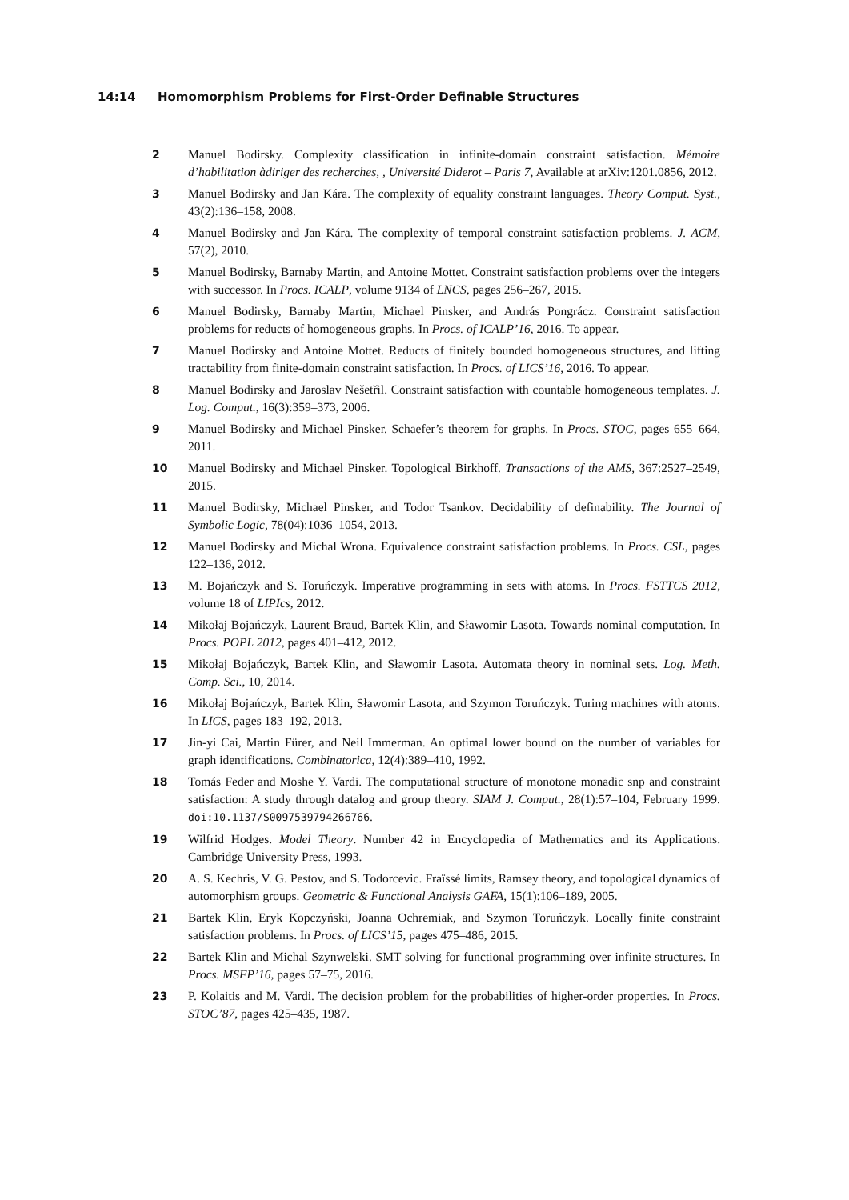14:14 Homomorphism Problems for First-Order Definable Structures
2 Manuel Bodirsky. Complexity classification in infinite-domain constraint satisfaction. Mémoire d’habilitation àdiriger des recherches, , Université Diderot – Paris 7, Available at arXiv:1201.0856, 2012.
3 Manuel Bodirsky and Jan Kára. The complexity of equality constraint languages. Theory Comput. Syst., 43(2):136–158, 2008.
4 Manuel Bodirsky and Jan Kára. The complexity of temporal constraint satisfaction problems. J. ACM, 57(2), 2010.
5 Manuel Bodirsky, Barnaby Martin, and Antoine Mottet. Constraint satisfaction problems over the integers with successor. In Procs. ICALP, volume 9134 of LNCS, pages 256–267, 2015.
6 Manuel Bodirsky, Barnaby Martin, Michael Pinsker, and András Pongrácz. Constraint satisfaction problems for reducts of homogeneous graphs. In Procs. of ICALP’16, 2016. To appear.
7 Manuel Bodirsky and Antoine Mottet. Reducts of finitely bounded homogeneous structures, and lifting tractability from finite-domain constraint satisfaction. In Procs. of LICS’16, 2016. To appear.
8 Manuel Bodirsky and Jaroslav Nešetřil. Constraint satisfaction with countable homogeneous templates. J. Log. Comput., 16(3):359–373, 2006.
9 Manuel Bodirsky and Michael Pinsker. Schaefer’s theorem for graphs. In Procs. STOC, pages 655–664, 2011.
10 Manuel Bodirsky and Michael Pinsker. Topological Birkhoff. Transactions of the AMS, 367:2527–2549, 2015.
11 Manuel Bodirsky, Michael Pinsker, and Todor Tsankov. Decidability of definability. The Journal of Symbolic Logic, 78(04):1036–1054, 2013.
12 Manuel Bodirsky and Michal Wrona. Equivalence constraint satisfaction problems. In Procs. CSL, pages 122–136, 2012.
13 M. Bojańczyk and S. Toruńczyk. Imperative programming in sets with atoms. In Procs. FSTTCS 2012, volume 18 of LIPIcs, 2012.
14 Mikołaj Bojańczyk, Laurent Braud, Bartek Klin, and Sławomir Lasota. Towards nominal computation. In Procs. POPL 2012, pages 401–412, 2012.
15 Mikołaj Bojańczyk, Bartek Klin, and Sławomir Lasota. Automata theory in nominal sets. Log. Meth. Comp. Sci., 10, 2014.
16 Mikołaj Bojańczyk, Bartek Klin, Sławomir Lasota, and Szymon Toruńczyk. Turing machines with atoms. In LICS, pages 183–192, 2013.
17 Jin-yi Cai, Martin Fürer, and Neil Immerman. An optimal lower bound on the number of variables for graph identifications. Combinatorica, 12(4):389–410, 1992.
18 Tomás Feder and Moshe Y. Vardi. The computational structure of monotone monadic snp and constraint satisfaction: A study through datalog and group theory. SIAM J. Comput., 28(1):57–104, February 1999. doi:10.1137/S0097539794266766.
19 Wilfrid Hodges. Model Theory. Number 42 in Encyclopedia of Mathematics and its Applications. Cambridge University Press, 1993.
20 A. S. Kechris, V. G. Pestov, and S. Todorcevic. Fraïssé limits, Ramsey theory, and topological dynamics of automorphism groups. Geometric & Functional Analysis GAFA, 15(1):106–189, 2005.
21 Bartek Klin, Eryk Kopczyński, Joanna Ochremiak, and Szymon Toruńczyk. Locally finite constraint satisfaction problems. In Procs. of LICS’15, pages 475–486, 2015.
22 Bartek Klin and Michal Szynwelski. SMT solving for functional programming over infinite structures. In Procs. MSFP’16, pages 57–75, 2016.
23 P. Kolaitis and M. Vardi. The decision problem for the probabilities of higher-order properties. In Procs. STOC’87, pages 425–435, 1987.